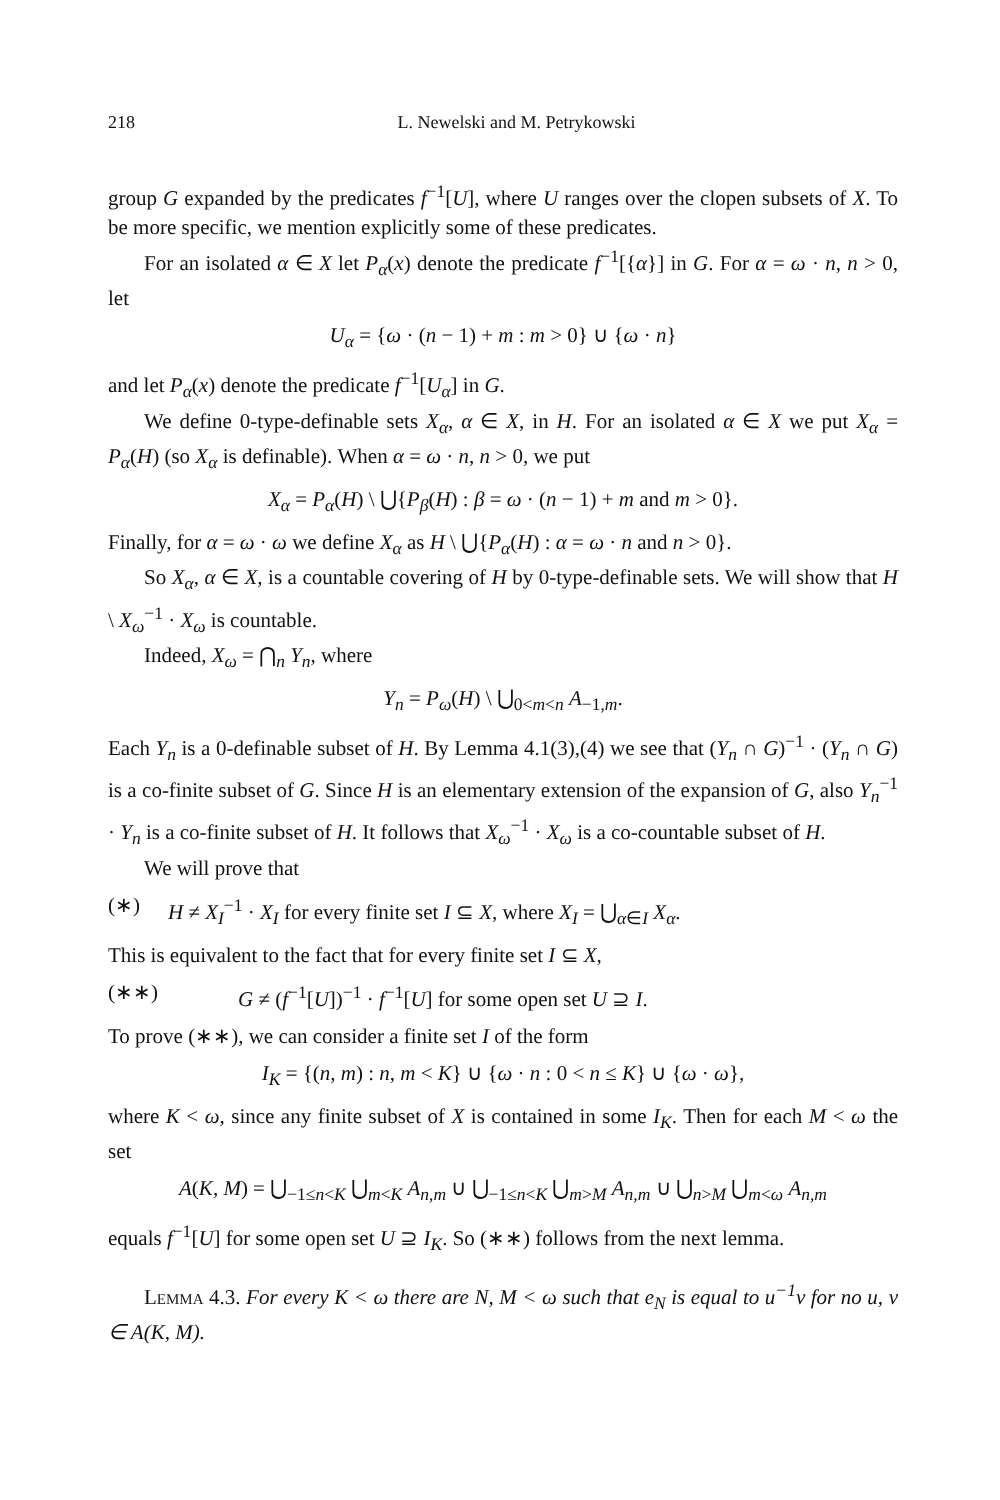218 L. Newelski and M. Petrykowski
group G expanded by the predicates f<sup>−1</sup>[U], where U ranges over the clopen subsets of X. To be more specific, we mention explicitly some of these predicates.
For an isolated α ∈ X let P<sub>α</sub>(x) denote the predicate f<sup>−1</sup>[{α}] in G. For α = ω · n, n > 0, let
U<sub>α</sub> = {ω · (n − 1) + m : m > 0} ∪ {ω · n}
and let P<sub>α</sub>(x) denote the predicate f<sup>−1</sup>[U<sub>α</sub>] in G.
We define 0-type-definable sets X<sub>α</sub>, α ∈ X, in H. For an isolated α ∈ X we put X<sub>α</sub> = P<sub>α</sub>(H) (so X<sub>α</sub> is definable). When α = ω · n, n > 0, we put
X<sub>α</sub> = P<sub>α</sub>(H) \ ⋃{P<sub>β</sub>(H) : β = ω · (n − 1) + m and m > 0}.
Finally, for α = ω · ω we define X<sub>α</sub> as H \ ⋃{P<sub>α</sub>(H) : α = ω · n and n > 0}.
So X<sub>α</sub>, α ∈ X, is a countable covering of H by 0-type-definable sets. We will show that H \ X<sub>ω</sub><sup>−1</sup> · X<sub>ω</sub> is countable.
Indeed, X<sub>ω</sub> = ⋂<sub>n</sub> Y<sub>n</sub>, where
Y<sub>n</sub> = P<sub>ω</sub>(H) \ ⋃<sub>0<m<n</sub> A<sub>−1,m</sub>.
Each Y<sub>n</sub> is a 0-definable subset of H. By Lemma 4.1(3),(4) we see that (Y<sub>n</sub> ∩ G)<sup>−1</sup> · (Y<sub>n</sub> ∩ G) is a co-finite subset of G. Since H is an elementary extension of the expansion of G, also Y<sub>n</sub><sup>−1</sup> · Y<sub>n</sub> is a co-finite subset of H. It follows that X<sub>ω</sub><sup>−1</sup> · X<sub>ω</sub> is a co-countable subset of H.
We will prove that
(∗) H ≠ X<sub>I</sub><sup>−1</sup> · X<sub>I</sub> for every finite set I ⊆ X, where X<sub>I</sub> = ⋃<sub>α∈I</sub> X<sub>α</sub>.
This is equivalent to the fact that for every finite set I ⊆ X,
(∗∗) G ≠ (f<sup>−1</sup>[U])<sup>−1</sup> · f<sup>−1</sup>[U] for some open set U ⊇ I.
To prove (∗∗), we can consider a finite set I of the form
I<sub>K</sub> = {(n, m) : n, m < K} ∪ {ω · n : 0 < n ≤ K} ∪ {ω · ω},
where K < ω, since any finite subset of X is contained in some I<sub>K</sub>. Then for each M < ω the set
A(K, M) = ⋃<sub>−1≤n<K</sub> ⋃<sub>m<K</sub> A<sub>n,m</sub> ∪ ⋃<sub>−1≤n<K</sub> ⋃<sub>m>M</sub> A<sub>n,m</sub> ∪ ⋃<sub>n>M</sub> ⋃<sub>m<ω</sub> A<sub>n,m</sub>
equals f<sup>−1</sup>[U] for some open set U ⊇ I<sub>K</sub>. So (∗∗) follows from the next lemma.
Lemma 4.3. For every K < ω there are N, M < ω such that e<sub>N</sub> is equal to u<sup>−1</sup>v for no u, v ∈ A(K, M).